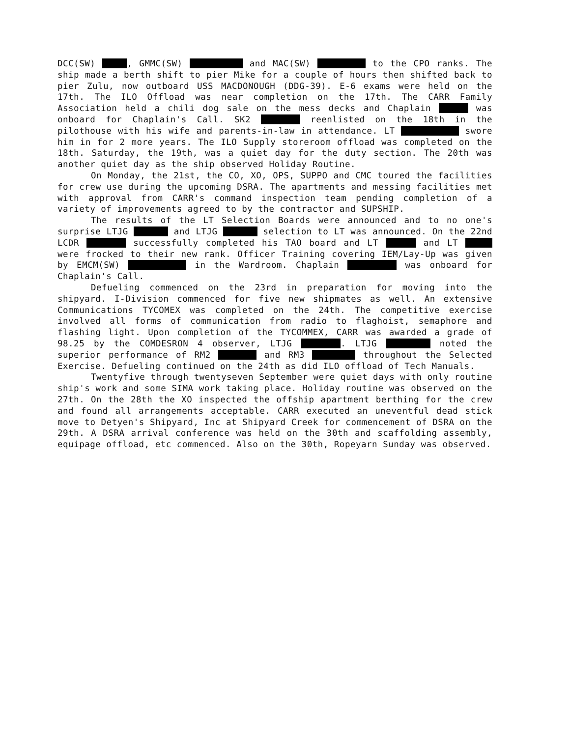DCC(SW) , GMMC(SW) and MAC(SW) to the CPO ranks. The ship made a berth shift to pier Mike for a couple of hours then shifted back to pier Zulu, now outboard USS MACDONOUGH (DDG-39). E-6 exams were held on the 17th. The ILO Offload was near completion on the 17th. The CARR Family Association held a chili dog sale on the mess decks and Chaplain was onboard for Chaplain's Call. SK2 reenlisted on the 18th in the pilothouse with his wife and parents-in-law in attendance. LT swore him in for 2 more years. The ILO Supply storeroom offload was completed on the 18th. Saturday, the 19th, was a quiet day for the duty section. The 20th was another quiet day as the ship observed Holiday Routine.
On Monday, the 21st, the CO, XO, OPS, SUPPO and CMC toured the facilities for crew use during the upcoming DSRA. The apartments and messing facilities met with approval from CARR's command inspection team pending completion of a variety of improvements agreed to by the contractor and SUPSHIP.
The results of the LT Selection Boards were announced and to no one's surprise LTJG and LTJG selection to LT was announced. On the 22nd LCDR successfully completed his TAO board and LT and LT were frocked to their new rank. Officer Training covering IEM/Lay-Up was given by EMCM(SW) in the Wardroom. Chaplain was onboard for Chaplain's Call.
Defueling commenced on the 23rd in preparation for moving into the shipyard. I-Division commenced for five new shipmates as well. An extensive Communications TYCOMEX was completed on the 24th. The competitive exercise involved all forms of communication from radio to flaghoist, semaphore and flashing light. Upon completion of the TYCOMMEX, CARR was awarded a grade of 98.25 by the COMDESRON 4 observer, LTJG . LTJG noted the superior performance of RM2 and RM3 throughout the Selected Exercise. Defueling continued on the 24th as did ILO offload of Tech Manuals.
Twentyfive through twentyseven September were quiet days with only routine ship's work and some SIMA work taking place. Holiday routine was observed on the 27th. On the 28th the XO inspected the offship apartment berthing for the crew and found all arrangements acceptable. CARR executed an uneventful dead stick move to Detyen's Shipyard, Inc at Shipyard Creek for commencement of DSRA on the 29th. A DSRA arrival conference was held on the 30th and scaffolding assembly, equipage offload, etc commenced. Also on the 30th, Ropeyarn Sunday was observed.